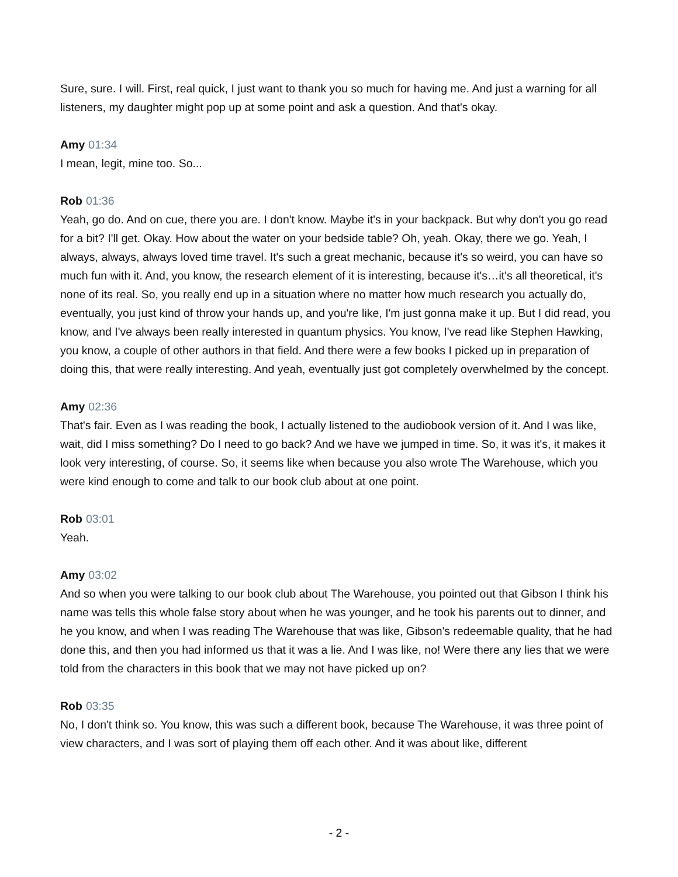Sure, sure. I will. First, real quick, I just want to thank you so much for having me. And just a warning for all listeners, my daughter might pop up at some point and ask a question. And that's okay.
Amy 01:34
I mean, legit, mine too. So...
Rob 01:36
Yeah, go do. And on cue, there you are. I don't know. Maybe it's in your backpack. But why don't you go read for a bit? I'll get. Okay. How about the water on your bedside table? Oh, yeah. Okay, there we go. Yeah, I always, always, always loved time travel. It's such a great mechanic, because it's so weird, you can have so much fun with it. And, you know, the research element of it is interesting, because it's…it's all theoretical, it's none of its real. So, you really end up in a situation where no matter how much research you actually do, eventually, you just kind of throw your hands up, and you're like, I'm just gonna make it up. But I did read, you know, and I've always been really interested in quantum physics. You know, I've read like Stephen Hawking, you know, a couple of other authors in that field. And there were a few books I picked up in preparation of doing this, that were really interesting. And yeah, eventually just got completely overwhelmed by the concept.
Amy 02:36
That's fair. Even as I was reading the book, I actually listened to the audiobook version of it. And I was like, wait, did I miss something? Do I need to go back? And we have we jumped in time. So, it was it's, it makes it look very interesting, of course. So, it seems like when because you also wrote The Warehouse, which you were kind enough to come and talk to our book club about at one point.
Rob 03:01
Yeah.
Amy 03:02
And so when you were talking to our book club about The Warehouse, you pointed out that Gibson I think his name was tells this whole false story about when he was younger, and he took his parents out to dinner, and he you know, and when I was reading The Warehouse that was like, Gibson's redeemable quality, that he had done this, and then you had informed us that it was a lie. And I was like, no! Were there any lies that we were told from the characters in this book that we may not have picked up on?
Rob 03:35
No, I don't think so. You know, this was such a different book, because The Warehouse, it was three point of view characters, and I was sort of playing them off each other. And it was about like, different
- 2 -